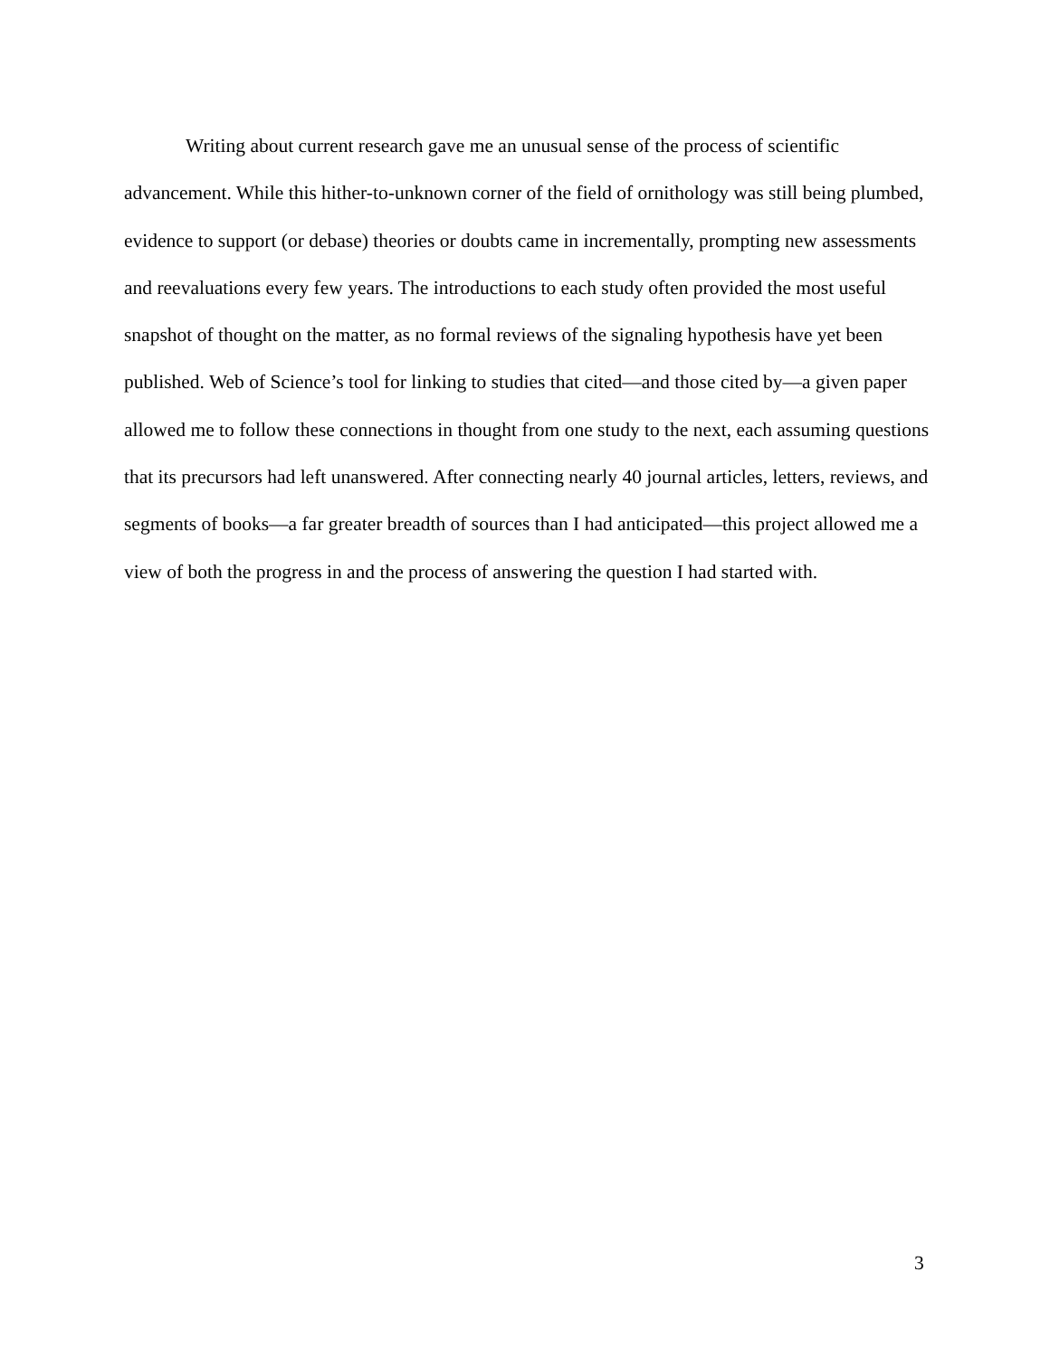Writing about current research gave me an unusual sense of the process of scientific advancement. While this hither-to-unknown corner of the field of ornithology was still being plumbed, evidence to support (or debase) theories or doubts came in incrementally, prompting new assessments and reevaluations every few years. The introductions to each study often provided the most useful snapshot of thought on the matter, as no formal reviews of the signaling hypothesis have yet been published. Web of Science’s tool for linking to studies that cited—and those cited by—a given paper allowed me to follow these connections in thought from one study to the next, each assuming questions that its precursors had left unanswered. After connecting nearly 40 journal articles, letters, reviews, and segments of books—a far greater breadth of sources than I had anticipated—this project allowed me a view of both the progress in and the process of answering the question I had started with.
3